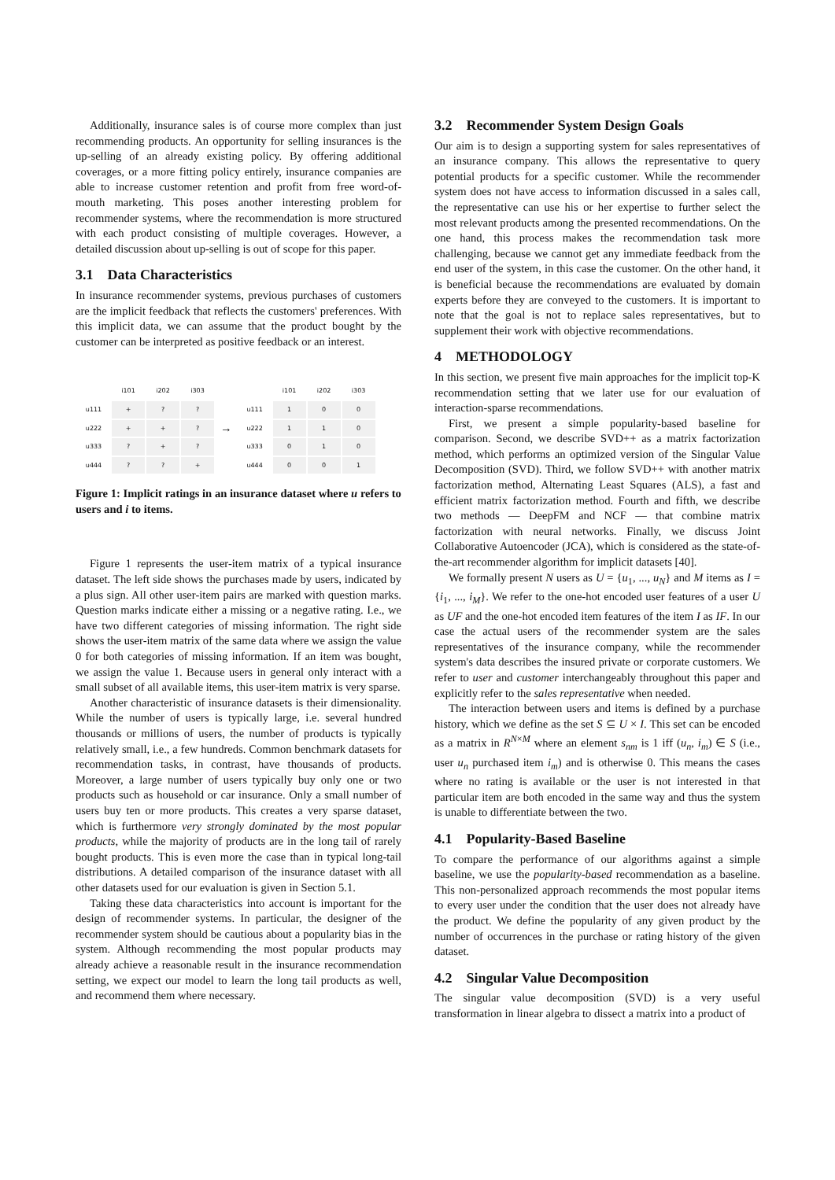Additionally, insurance sales is of course more complex than just recommending products. An opportunity for selling insurances is the up-selling of an already existing policy. By offering additional coverages, or a more fitting policy entirely, insurance companies are able to increase customer retention and profit from free word-of-mouth marketing. This poses another interesting problem for recommender systems, where the recommendation is more structured with each product consisting of multiple coverages. However, a detailed discussion about up-selling is out of scope for this paper.
3.1 Data Characteristics
In insurance recommender systems, previous purchases of customers are the implicit feedback that reflects the customers' preferences. With this implicit data, we can assume that the product bought by the customer can be interpreted as positive feedback or an interest.
| | i101 | i202 | i303 |
| --- | --- | --- | --- |
| u111 | + | ? | ? |
| u222 | + | + | ? |
| u333 | ? | + | ? |
| u444 | ? | ? | + |
→
| | i101 | i202 | i303 |
| --- | --- | --- | --- |
| u111 | 1 | 0 | 0 |
| u222 | 1 | 1 | 0 |
| u333 | 0 | 1 | 0 |
| u444 | 0 | 0 | 1 |
Figure 1: Implicit ratings in an insurance dataset where u refers to users and i to items.
Figure 1 represents the user-item matrix of a typical insurance dataset. The left side shows the purchases made by users, indicated by a plus sign. All other user-item pairs are marked with question marks. Question marks indicate either a missing or a negative rating. I.e., we have two different categories of missing information. The right side shows the user-item matrix of the same data where we assign the value 0 for both categories of missing information. If an item was bought, we assign the value 1. Because users in general only interact with a small subset of all available items, this user-item matrix is very sparse.
Another characteristic of insurance datasets is their dimensionality. While the number of users is typically large, i.e. several hundred thousands or millions of users, the number of products is typically relatively small, i.e., a few hundreds. Common benchmark datasets for recommendation tasks, in contrast, have thousands of products. Moreover, a large number of users typically buy only one or two products such as household or car insurance. Only a small number of users buy ten or more products. This creates a very sparse dataset, which is furthermore very strongly dominated by the most popular products, while the majority of products are in the long tail of rarely bought products. This is even more the case than in typical long-tail distributions. A detailed comparison of the insurance dataset with all other datasets used for our evaluation is given in Section 5.1.
Taking these data characteristics into account is important for the design of recommender systems. In particular, the designer of the recommender system should be cautious about a popularity bias in the system. Although recommending the most popular products may already achieve a reasonable result in the insurance recommendation setting, we expect our model to learn the long tail products as well, and recommend them where necessary.
3.2 Recommender System Design Goals
Our aim is to design a supporting system for sales representatives of an insurance company. This allows the representative to query potential products for a specific customer. While the recommender system does not have access to information discussed in a sales call, the representative can use his or her expertise to further select the most relevant products among the presented recommendations. On the one hand, this process makes the recommendation task more challenging, because we cannot get any immediate feedback from the end user of the system, in this case the customer. On the other hand, it is beneficial because the recommendations are evaluated by domain experts before they are conveyed to the customers. It is important to note that the goal is not to replace sales representatives, but to supplement their work with objective recommendations.
4 METHODOLOGY
In this section, we present five main approaches for the implicit top-K recommendation setting that we later use for our evaluation of interaction-sparse recommendations.
First, we present a simple popularity-based baseline for comparison. Second, we describe SVD++ as a matrix factorization method, which performs an optimized version of the Singular Value Decomposition (SVD). Third, we follow SVD++ with another matrix factorization method, Alternating Least Squares (ALS), a fast and efficient matrix factorization method. Fourth and fifth, we describe two methods — DeepFM and NCF — that combine matrix factorization with neural networks. Finally, we discuss Joint Collaborative Autoencoder (JCA), which is considered as the state-of-the-art recommender algorithm for implicit datasets [40].
We formally present N users as U = {u<sub>1</sub>, ..., u<sub>N</sub>} and M items as I = {i<sub>1</sub>, ..., i<sub>M</sub>}. We refer to the one-hot encoded user features of a user U as UF and the one-hot encoded item features of the item I as IF. In our case the actual users of the recommender system are the sales representatives of the insurance company, while the recommender system's data describes the insured private or corporate customers. We refer to user and customer interchangeably throughout this paper and explicitly refer to the sales representative when needed.
The interaction between users and items is defined by a purchase history, which we define as the set S ⊆ U × I. This set can be encoded as a matrix in R<sup>N×M</sup> where an element s<sub>nm</sub> is 1 iff (u<sub>n</sub>, i<sub>m</sub>) ∈ S (i.e., user u<sub>n</sub> purchased item i<sub>m</sub>) and is otherwise 0. This means the cases where no rating is available or the user is not interested in that particular item are both encoded in the same way and thus the system is unable to differentiate between the two.
4.1 Popularity-Based Baseline
To compare the performance of our algorithms against a simple baseline, we use the popularity-based recommendation as a baseline. This non-personalized approach recommends the most popular items to every user under the condition that the user does not already have the product. We define the popularity of any given product by the number of occurrences in the purchase or rating history of the given dataset.
4.2 Singular Value Decomposition
The singular value decomposition (SVD) is a very useful transformation in linear algebra to dissect a matrix into a product of